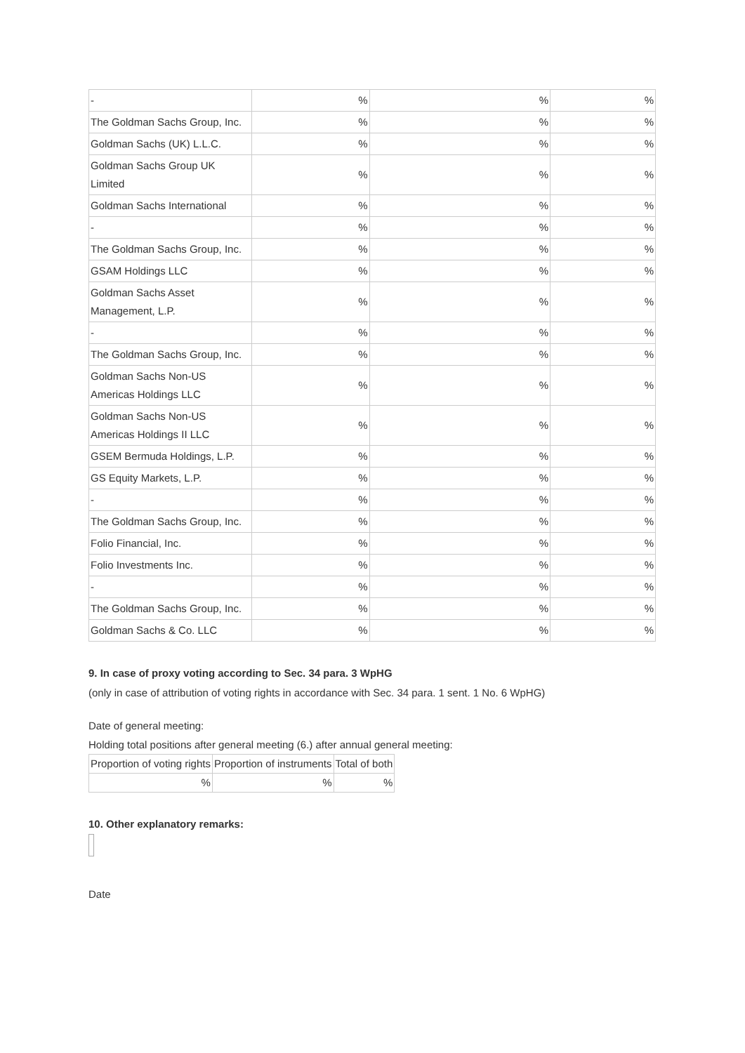| - | % | % | % |
| The Goldman Sachs Group, Inc. | % | % | % |
| Goldman Sachs (UK) L.L.C. | % | % | % |
| Goldman Sachs Group UK Limited | % | % | % |
| Goldman Sachs International | % | % | % |
| - | % | % | % |
| The Goldman Sachs Group, Inc. | % | % | % |
| GSAM Holdings LLC | % | % | % |
| Goldman Sachs Asset Management, L.P. | % | % | % |
| - | % | % | % |
| The Goldman Sachs Group, Inc. | % | % | % |
| Goldman Sachs Non-US Americas Holdings LLC | % | % | % |
| Goldman Sachs Non-US Americas Holdings II LLC | % | % | % |
| GSEM Bermuda Holdings, L.P. | % | % | % |
| GS Equity Markets, L.P. | % | % | % |
| - | % | % | % |
| The Goldman Sachs Group, Inc. | % | % | % |
| Folio Financial, Inc. | % | % | % |
| Folio Investments Inc. | % | % | % |
| - | % | % | % |
| The Goldman Sachs Group, Inc. | % | % | % |
| Goldman Sachs & Co. LLC | % | % | % |
9. In case of proxy voting according to Sec. 34 para. 3 WpHG
(only in case of attribution of voting rights in accordance with Sec. 34 para. 1 sent. 1 No. 6 WpHG)
Date of general meeting:
Holding total positions after general meeting (6.) after annual general meeting:
| Proportion of voting rights | Proportion of instruments | Total of both |
| --- | --- | --- |
| % | % | % |
10. Other explanatory remarks:
Date